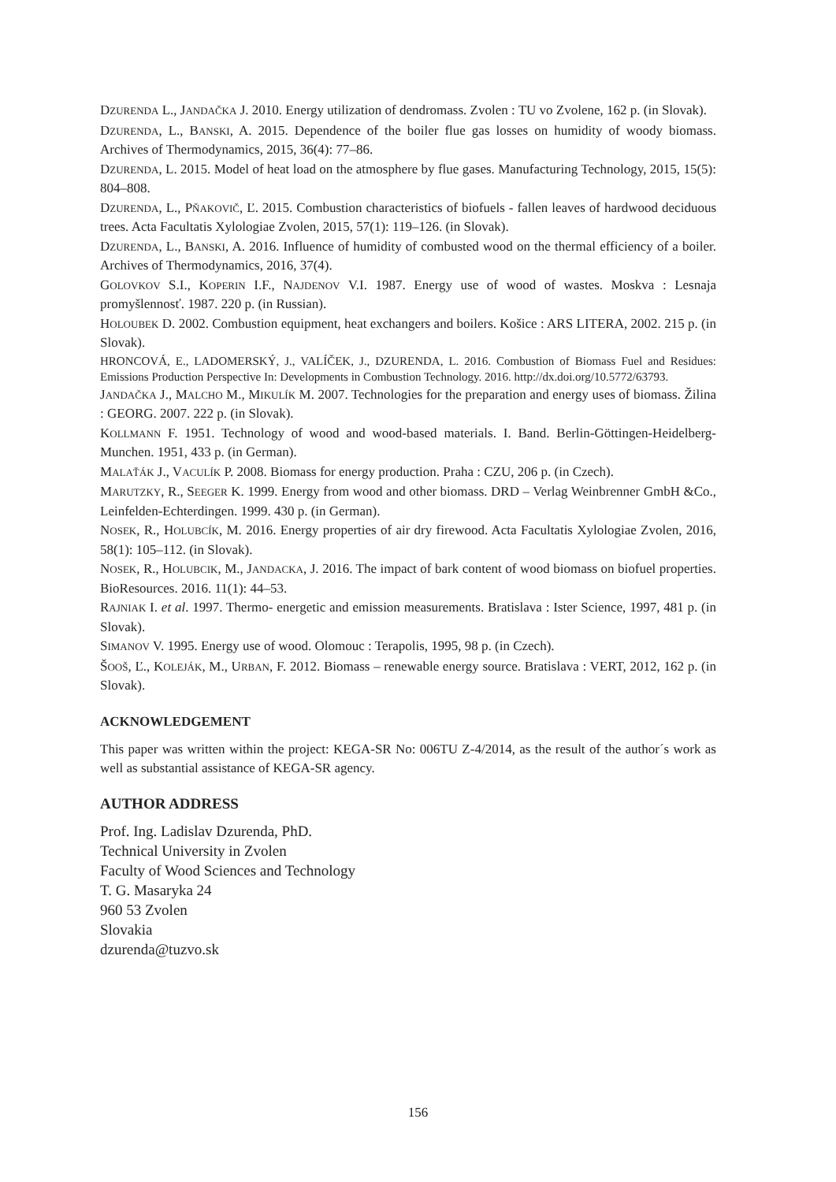DZURENDA L., JANDAČKA J. 2010. Energy utilization of dendromass. Zvolen : TU vo Zvolene, 162 p. (in Slovak).
DZURENDA, L., BANSKI, A. 2015. Dependence of the boiler flue gas losses on humidity of woody biomass. Archives of Thermodynamics, 2015, 36(4): 77–86.
DZURENDA, L. 2015. Model of heat load on the atmosphere by flue gases. Manufacturing Technology, 2015, 15(5): 804–808.
DZURENDA, L., PŇAKOVIČ, Ľ. 2015. Combustion characteristics of biofuels - fallen leaves of hardwood deciduous trees. Acta Facultatis Xylologiae Zvolen, 2015, 57(1): 119–126. (in Slovak).
DZURENDA, L., BANSKI, A. 2016. Influence of humidity of combusted wood on the thermal efficiency of a boiler. Archives of Thermodynamics, 2016, 37(4).
GOLOVKOV S.I., KOPERIN I.F., NAJDENOV V.I. 1987. Energy use of wood of wastes. Moskva : Lesnaja promyšlennosť. 1987. 220 p. (in Russian).
HOLOUBEK D. 2002. Combustion equipment, heat exchangers and boilers. Košice : ARS LITERA, 2002. 215 p. (in Slovak).
HRONCOVÁ, E., LADOMERSKÝ, J., VALÍČEK, J., DZURENDA, L. 2016. Combustion of Biomass Fuel and Residues: Emissions Production Perspective In: Developments in Combustion Technology. 2016. http://dx.doi.org/10.5772/63793.
JANDAČKA J., MALCHO M., MIKULÍK M. 2007. Technologies for the preparation and energy uses of biomass. Žilina : GEORG. 2007. 222 p. (in Slovak).
KOLLMANN F. 1951. Technology of wood and wood-based materials. I. Band. Berlin-Göttingen-Heidelberg-Munchen. 1951, 433 p. (in German).
MALAŤÁK J., VACULÍK P. 2008. Biomass for energy production. Praha : CZU, 206 p. (in Czech).
MARUTZKY, R., SEEGER K. 1999. Energy from wood and other biomass. DRD – Verlag Weinbrenner GmbH &Co., Leinfelden-Echterdingen. 1999. 430 p. (in German).
NOSEK, R., HOLUBCÍK, M. 2016. Energy properties of air dry firewood. Acta Facultatis Xylologiae Zvolen, 2016, 58(1): 105–112. (in Slovak).
NOSEK, R., HOLUBCIK, M., JANDACKA, J. 2016. The impact of bark content of wood biomass on biofuel properties. BioResources. 2016. 11(1): 44–53.
RAJNIAK I. et al. 1997. Thermo- energetic and emission measurements. Bratislava : Ister Science, 1997, 481 p. (in Slovak).
SIMANOV V. 1995. Energy use of wood. Olomouc : Terapolis, 1995, 98 p. (in Czech).
ŠOOŠ, Ľ., KOLEJÁK, M., URBAN, F. 2012. Biomass – renewable energy source. Bratislava : VERT, 2012, 162 p. (in Slovak).
ACKNOWLEDGEMENT
This paper was written within the project: KEGA-SR No: 006TU Z-4/2014, as the result of the author´s work as well as substantial assistance of KEGA-SR agency.
AUTHOR ADDRESS
Prof. Ing. Ladislav Dzurenda, PhD.
Technical University in Zvolen
Faculty of Wood Sciences and Technology
T. G. Masaryka 24
960 53 Zvolen
Slovakia
dzurenda@tuzvo.sk
156